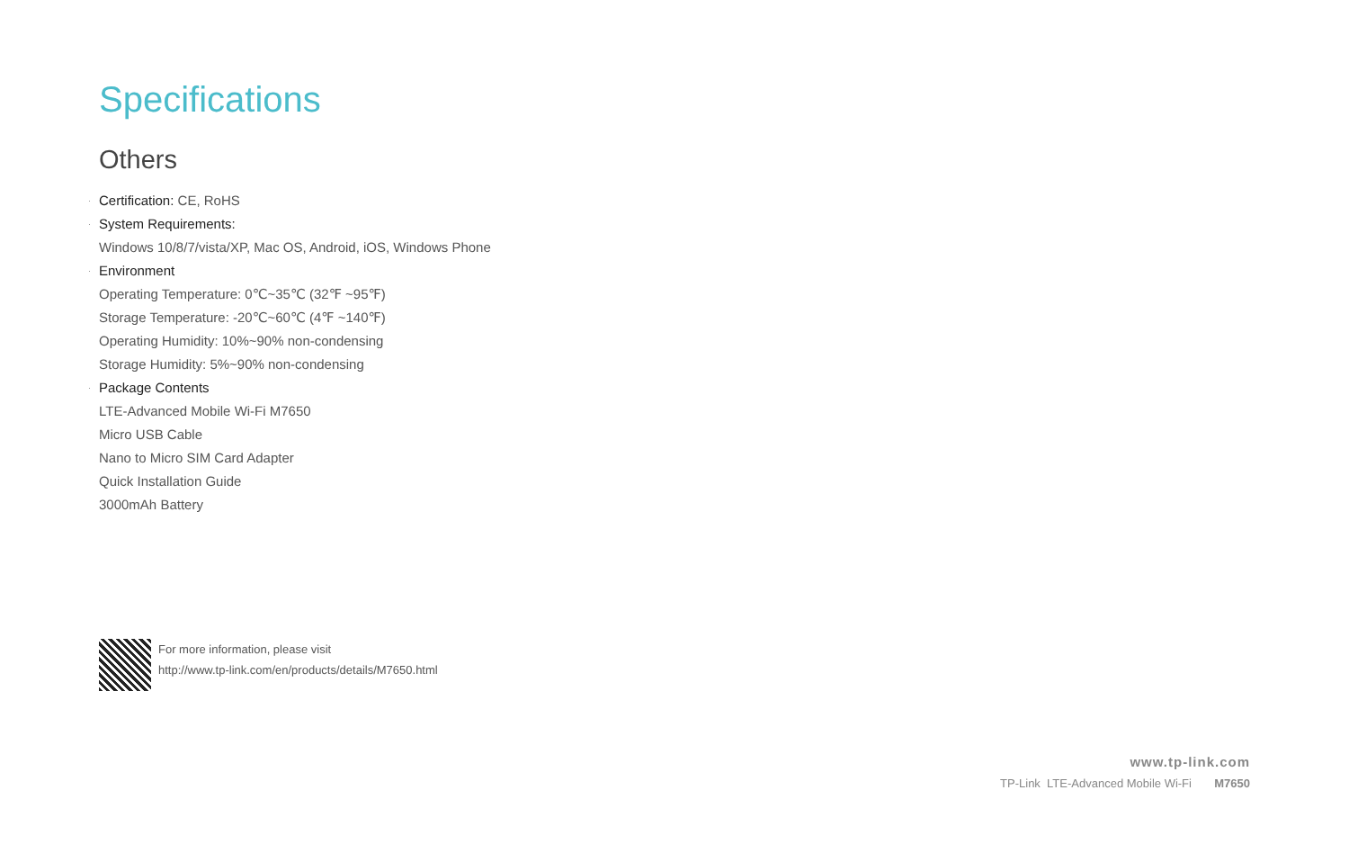Specifications
Others
· Certification: CE, RoHS
· System Requirements:
Windows 10/8/7/vista/XP, Mac OS, Android, iOS, Windows Phone
· Environment
Operating Temperature: 0℃~35℃ (32℉ ~95℉)
Storage Temperature: -20℃~60℃ (4℉ ~140℉)
Operating Humidity: 10%~90% non-condensing
Storage Humidity: 5%~90% non-condensing
· Package Contents
LTE-Advanced Mobile Wi-Fi M7650
Micro USB Cable
Nano to Micro SIM Card Adapter
Quick Installation Guide
3000mAh Battery
For more information, please visit
http://www.tp-link.com/en/products/details/M7650.html
www.tp-link.com
TP-Link LTE-Advanced Mobile Wi-Fi M7650